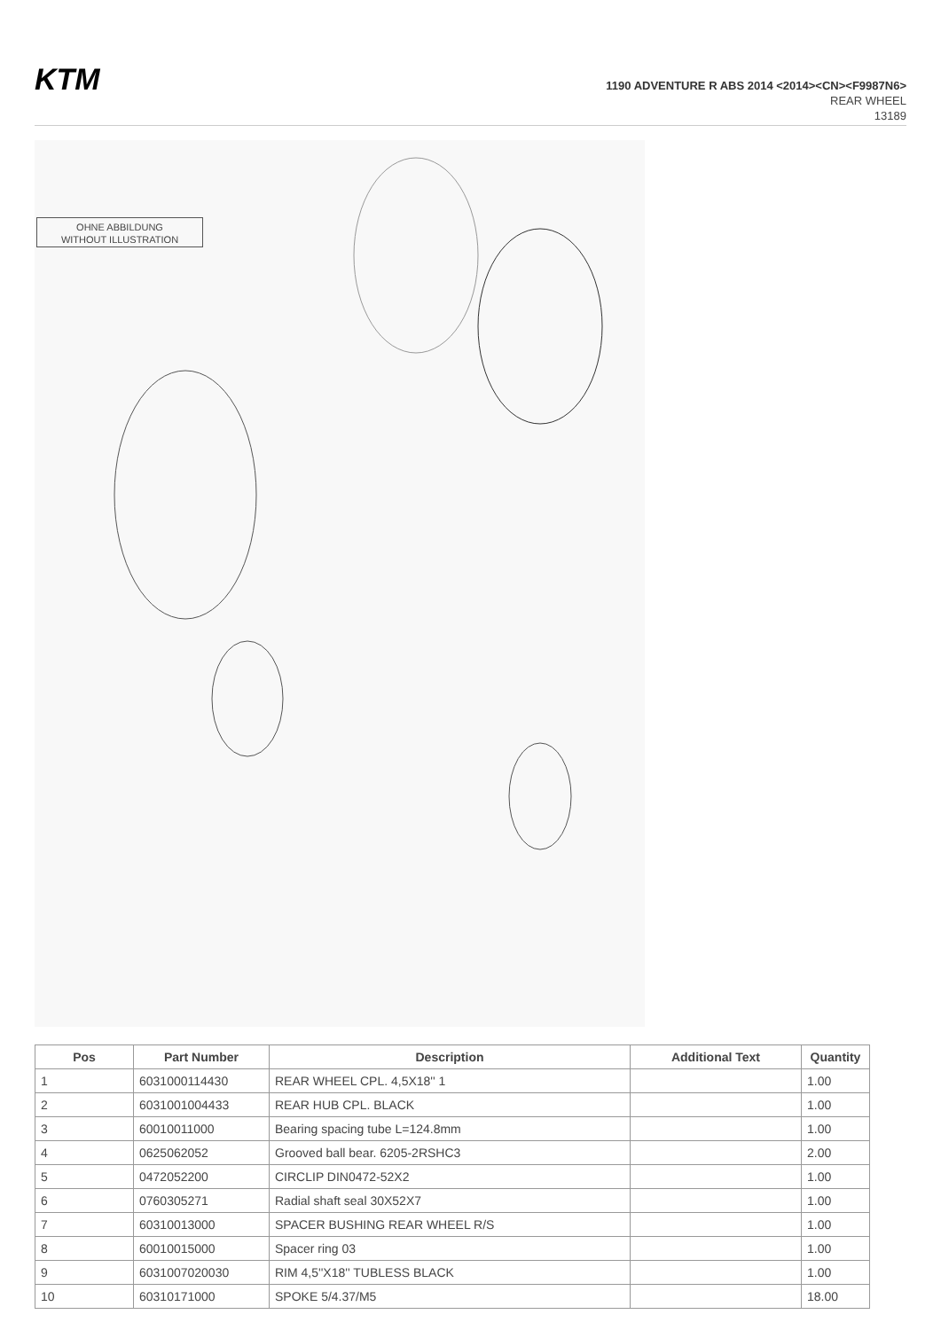KTM
1190 ADVENTURE R ABS 2014 <2014><CN><F9987N6>
REAR WHEEL
13189
OHNE ABBILDUNG
WITHOUT ILLUSTRATION
| Pos | Part Number | Description | Additional Text | Quantity |
| --- | --- | --- | --- | --- |
| 1 | 6031000114430 | REAR WHEEL CPL. 4,5X18'' 1 | | 1.00 |
| 2 | 6031001004433 | REAR HUB CPL. BLACK | | 1.00 |
| 3 | 60010011000 | Bearing spacing tube L=124.8mm | | 1.00 |
| 4 | 0625062052 | Grooved ball bear. 6205-2RSHC3 | | 2.00 |
| 5 | 0472052200 | CIRCLIP DIN0472-52X2 | | 1.00 |
| 6 | 0760305271 | Radial shaft seal 30X52X7 | | 1.00 |
| 7 | 60310013000 | SPACER BUSHING REAR WHEEL R/S | | 1.00 |
| 8 | 60010015000 | Spacer ring 03 | | 1.00 |
| 9 | 6031007020030 | RIM 4,5''X18'' TUBLESS BLACK | | 1.00 |
| 10 | 60310171000 | SPOKE 5/4.37/M5 | | 18.00 |